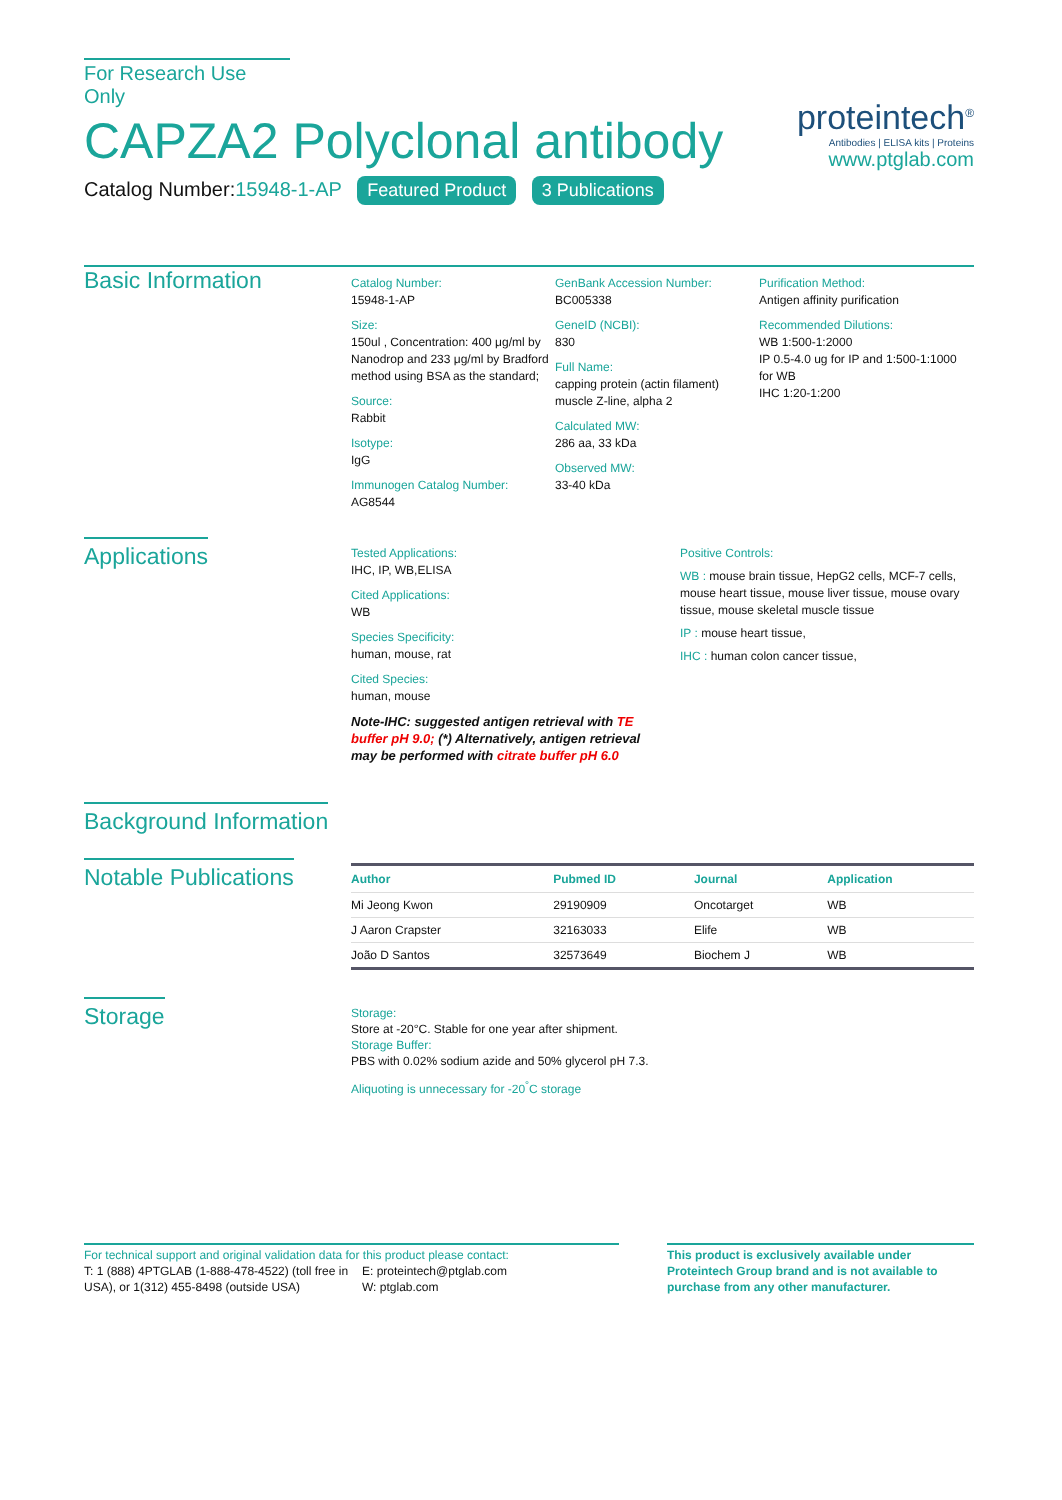For Research Use Only
CAPZA2 Polyclonal antibody
Catalog Number:15948-1-AP Featured Product 3 Publications
proteintech<sup>®</sup>
Antibodies | ELISA kits | Proteins
www.ptglab.com
Basic Information
Catalog Number:
15948-1-AP
Size:
150ul , Concentration: 400 μg/ml by Nanodrop and 233 μg/ml by Bradford method using BSA as the standard;
Source:
Rabbit
Isotype:
IgG
Immunogen Catalog Number:
AG8544
GenBank Accession Number:
BC005338
GeneID (NCBI):
830
Full Name:
capping protein (actin filament) muscle Z-line, alpha 2
Calculated MW:
286 aa, 33 kDa
Observed MW:
33-40 kDa
Purification Method:
Antigen affinity purification
Recommended Dilutions:
WB 1:500-1:2000
IP 0.5-4.0 ug for IP and 1:500-1:1000 for WB
IHC 1:20-1:200
Applications
Tested Applications:
IHC, IP, WB,ELISA
Cited Applications:
WB
Species Specificity:
human, mouse, rat
Cited Species:
human, mouse
Note-IHC: suggested antigen retrieval with TE buffer pH 9.0; (*) Alternatively, antigen retrieval may be performed with citrate buffer pH 6.0
Positive Controls:
WB : mouse brain tissue, HepG2 cells, MCF-7 cells, mouse heart tissue, mouse liver tissue, mouse ovary tissue, mouse skeletal muscle tissue
IP : mouse heart tissue,
IHC : human colon cancer tissue,
Background Information
Notable Publications
| Author | Pubmed ID | Journal | Application |
| --- | --- | --- | --- |
| Mi Jeong Kwon | 29190909 | Oncotarget | WB |
| J Aaron Crapster | 32163033 | Elife | WB |
| João D Santos | 32573649 | Biochem J | WB |
Storage
Storage:
Store at -20°C. Stable for one year after shipment.
Storage Buffer:
PBS with 0.02% sodium azide and 50% glycerol pH 7.3.
Aliquoting is unnecessary for -20<sup>°</sup>C storage
For technical support and original validation data for this product please contact:
T: 1 (888) 4PTGLAB (1-888-478-4522) (toll free in USA), or 1(312) 455-8498 (outside USA)
E: proteintech@ptglab.com
W: ptglab.com
This product is exclusively available under Proteintech Group brand and is not available to purchase from any other manufacturer.